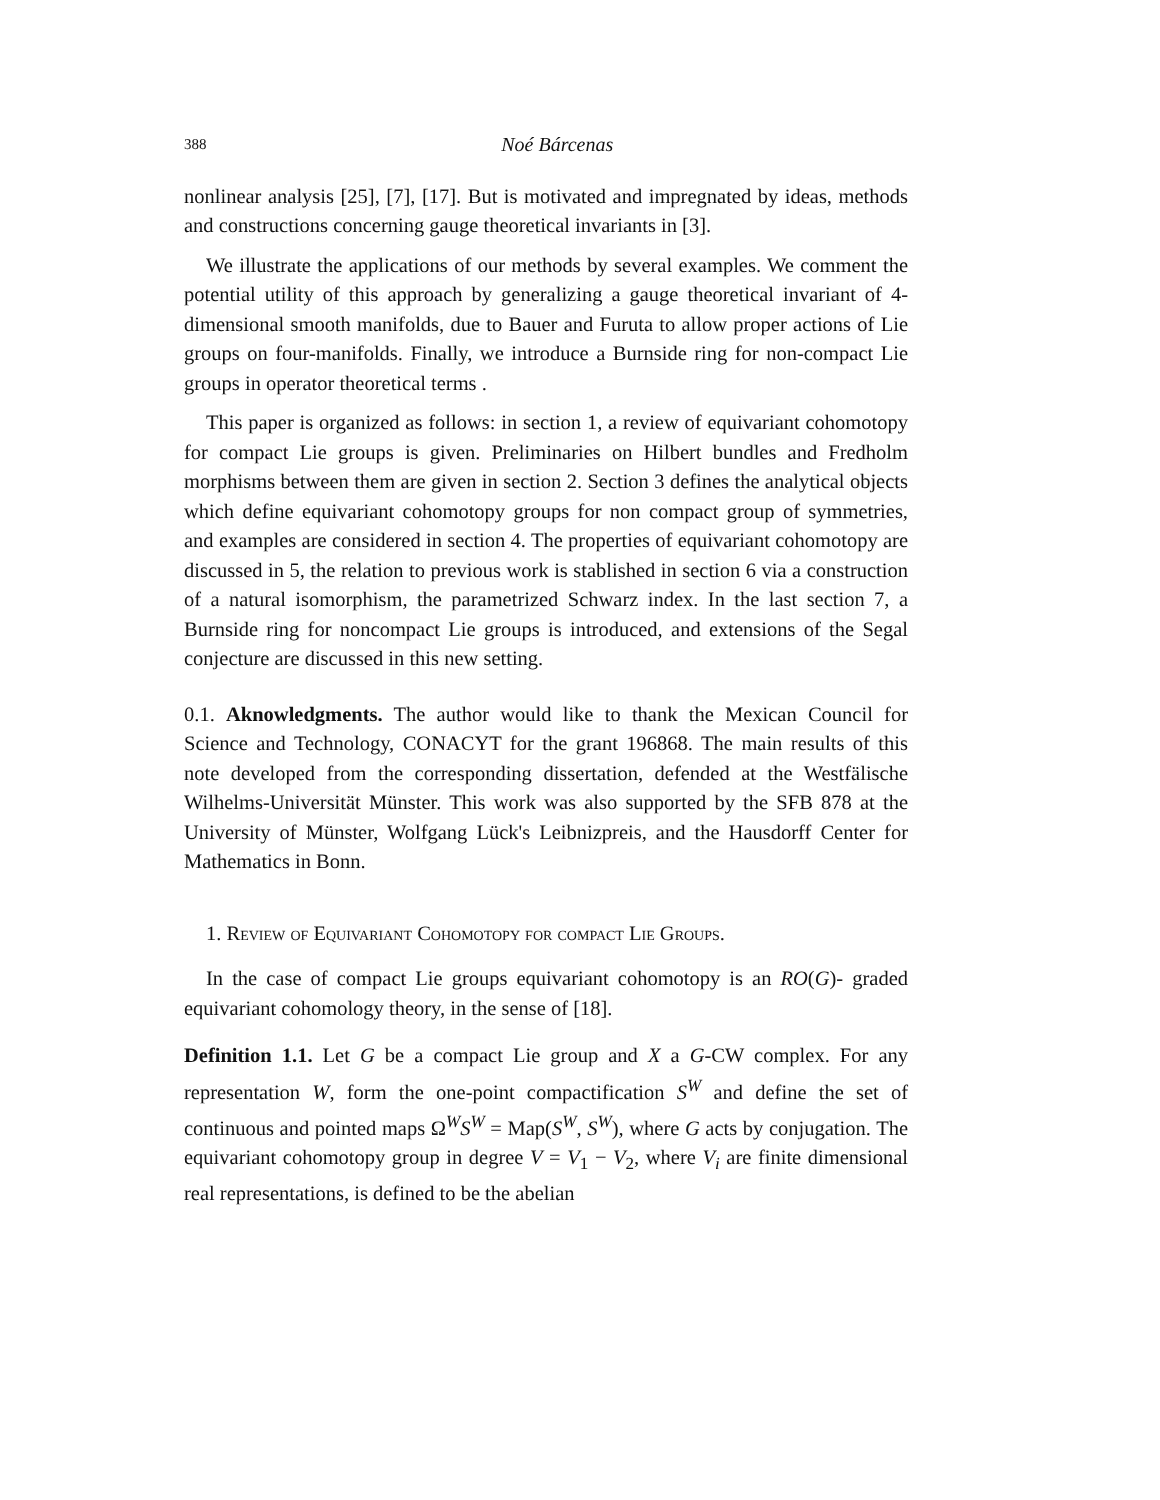388 Noé Bárcenas
nonlinear analysis [25], [7], [17]. But is motivated and impregnated by ideas, methods and constructions concerning gauge theoretical invariants in [3].
We illustrate the applications of our methods by several examples. We comment the potential utility of this approach by generalizing a gauge theoretical invariant of 4-dimensional smooth manifolds, due to Bauer and Furuta to allow proper actions of Lie groups on four-manifolds. Finally, we introduce a Burnside ring for non-compact Lie groups in operator theoretical terms .
This paper is organized as follows: in section 1, a review of equivariant cohomotopy for compact Lie groups is given. Preliminaries on Hilbert bundles and Fredholm morphisms between them are given in section 2. Section 3 defines the analytical objects which define equivariant cohomotopy groups for non compact group of symmetries, and examples are considered in section 4. The properties of equivariant cohomotopy are discussed in 5, the relation to previous work is stablished in section 6 via a construction of a natural isomorphism, the parametrized Schwarz index. In the last section 7, a Burnside ring for noncompact Lie groups is introduced, and extensions of the Segal conjecture are discussed in this new setting.
0.1. Aknowledgments. The author would like to thank the Mexican Council for Science and Technology, CONACYT for the grant 196868. The main results of this note developed from the corresponding dissertation, defended at the Westfälische Wilhelms-Universität Münster. This work was also supported by the SFB 878 at the University of Münster, Wolfgang Lück's Leibnizpreis, and the Hausdorff Center for Mathematics in Bonn.
1. Review of Equivariant Cohomotopy for compact Lie Groups.
In the case of compact Lie groups equivariant cohomotopy is an RO(G)- graded equivariant cohomology theory, in the sense of [18].
Definition 1.1. Let G be a compact Lie group and X a G-CW complex. For any representation W, form the one-point compactification S<sup>W</sup> and define the set of continuous and pointed maps Ω<sup>W</sup>S<sup>W</sup> = Map(S<sup>W</sup>, S<sup>W</sup>), where G acts by conjugation. The equivariant cohomotopy group in degree V = V<sub>1</sub> − V<sub>2</sub>, where V<sub>i</sub> are finite dimensional real representations, is defined to be the abelian